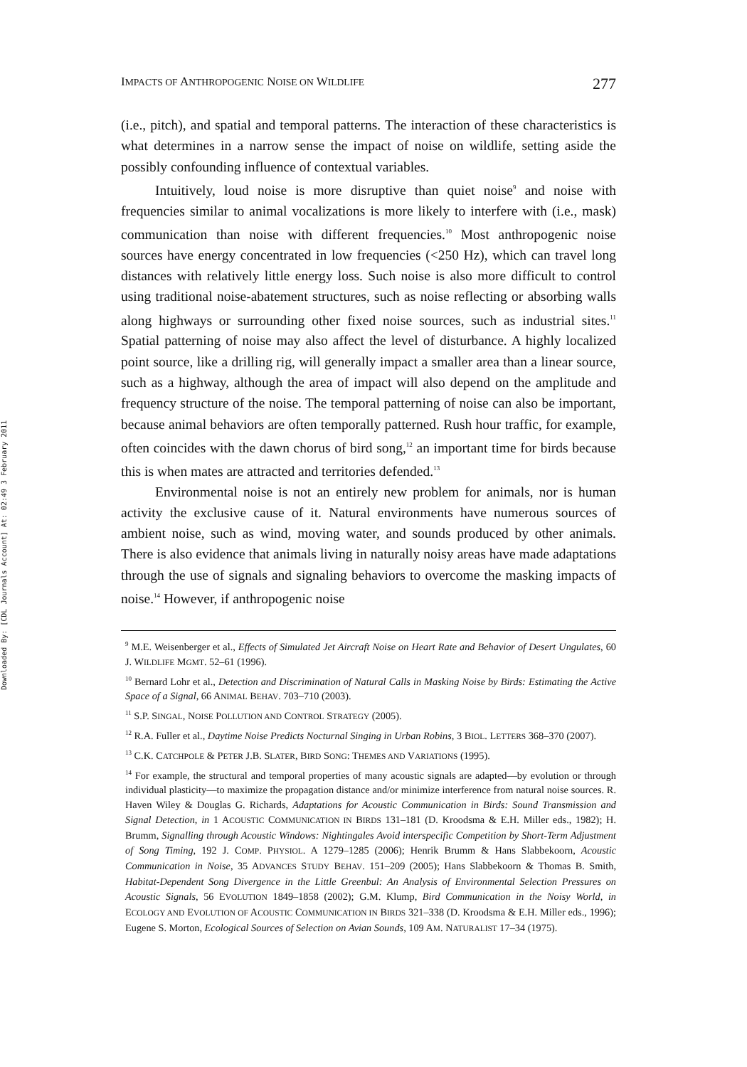Downloaded By: [CDL Journals Account] At: 02:49 3 February 2011
IMPACTS OF ANTHROPOGENIC NOISE ON WILDLIFE 277
(i.e., pitch), and spatial and temporal patterns. The interaction of these characteristics is what determines in a narrow sense the impact of noise on wildlife, setting aside the possibly confounding influence of contextual variables.
Intuitively, loud noise is more disruptive than quiet noise<sup>9</sup> and noise with frequencies similar to animal vocalizations is more likely to interfere with (i.e., mask) communication than noise with different frequencies.<sup>10</sup> Most anthropogenic noise sources have energy concentrated in low frequencies (<250 Hz), which can travel long distances with relatively little energy loss. Such noise is also more difficult to control using traditional noise-abatement structures, such as noise reflecting or absorbing walls along highways or surrounding other fixed noise sources, such as industrial sites.<sup>11</sup> Spatial patterning of noise may also affect the level of disturbance. A highly localized point source, like a drilling rig, will generally impact a smaller area than a linear source, such as a highway, although the area of impact will also depend on the amplitude and frequency structure of the noise. The temporal patterning of noise can also be important, because animal behaviors are often temporally patterned. Rush hour traffic, for example, often coincides with the dawn chorus of bird song,<sup>12</sup> an important time for birds because this is when mates are attracted and territories defended.<sup>13</sup>
Environmental noise is not an entirely new problem for animals, nor is human activity the exclusive cause of it. Natural environments have numerous sources of ambient noise, such as wind, moving water, and sounds produced by other animals. There is also evidence that animals living in naturally noisy areas have made adaptations through the use of signals and signaling behaviors to overcome the masking impacts of noise.<sup>14</sup> However, if anthropogenic noise
<sup>9</sup> M.E. Weisenberger et al., Effects of Simulated Jet Aircraft Noise on Heart Rate and Behavior of Desert Ungulates, 60 J. WILDLIFE MGMT. 52–61 (1996).
<sup>10</sup> Bernard Lohr et al., Detection and Discrimination of Natural Calls in Masking Noise by Birds: Estimating the Active Space of a Signal, 66 ANIMAL BEHAV. 703–710 (2003).
<sup>11</sup> S.P. SINGAL, NOISE POLLUTION AND CONTROL STRATEGY (2005).
<sup>12</sup> R.A. Fuller et al., Daytime Noise Predicts Nocturnal Singing in Urban Robins, 3 BIOL. LETTERS 368–370 (2007).
<sup>13</sup> C.K. CATCHPOLE & PETER J.B. SLATER, BIRD SONG: THEMES AND VARIATIONS (1995).
<sup>14</sup> For example, the structural and temporal properties of many acoustic signals are adapted—by evolution or through individual plasticity—to maximize the propagation distance and/or minimize interference from natural noise sources. R. Haven Wiley & Douglas G. Richards, Adaptations for Acoustic Communication in Birds: Sound Transmission and Signal Detection, in 1 ACOUSTIC COMMUNICATION IN BIRDS 131–181 (D. Kroodsma & E.H. Miller eds., 1982); H. Brumm, Signalling through Acoustic Windows: Nightingales Avoid interspecific Competition by Short-Term Adjustment of Song Timing, 192 J. COMP. PHYSIOL. A 1279–1285 (2006); Henrik Brumm & Hans Slabbekoorn, Acoustic Communication in Noise, 35 ADVANCES STUDY BEHAV. 151–209 (2005); Hans Slabbekoorn & Thomas B. Smith, Habitat-Dependent Song Divergence in the Little Greenbul: An Analysis of Environmental Selection Pressures on Acoustic Signals, 56 EVOLUTION 1849–1858 (2002); G.M. Klump, Bird Communication in the Noisy World, in ECOLOGY AND EVOLUTION OF ACOUSTIC COMMUNICATION IN BIRDS 321–338 (D. Kroodsma & E.H. Miller eds., 1996); Eugene S. Morton, Ecological Sources of Selection on Avian Sounds, 109 AM. NATURALIST 17–34 (1975).